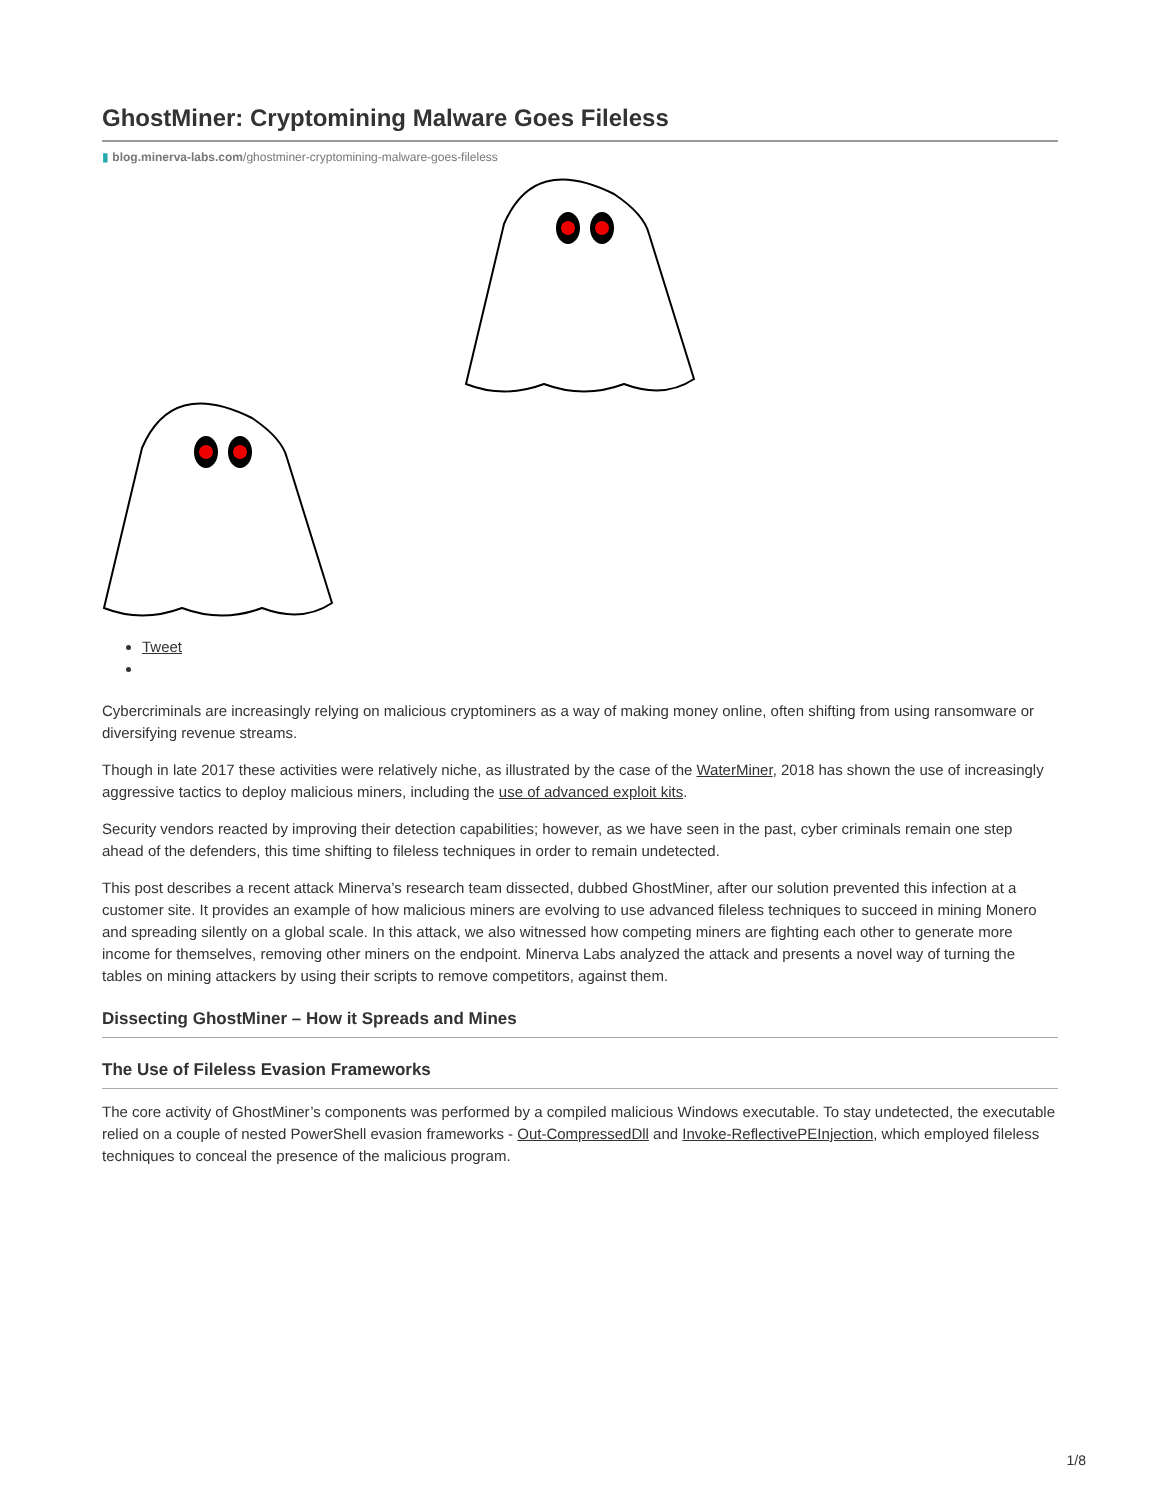GhostMiner: Cryptomining Malware Goes Fileless
▮ blog.minerva-labs.com/ghostminer-cryptomining-malware-goes-fileless
Tweet
Cybercriminals are increasingly relying on malicious cryptominers as a way of making money online, often shifting from using ransomware or diversifying revenue streams.
Though in late 2017 these activities were relatively niche, as illustrated by the case of the WaterMiner, 2018 has shown the use of increasingly aggressive tactics to deploy malicious miners, including the use of advanced exploit kits.
Security vendors reacted by improving their detection capabilities; however, as we have seen in the past, cyber criminals remain one step ahead of the defenders, this time shifting to fileless techniques in order to remain undetected.
This post describes a recent attack Minerva’s research team dissected, dubbed GhostMiner, after our solution prevented this infection at a customer site. It provides an example of how malicious miners are evolving to use advanced fileless techniques to succeed in mining Monero and spreading silently on a global scale. In this attack, we also witnessed how competing miners are fighting each other to generate more income for themselves, removing other miners on the endpoint. Minerva Labs analyzed the attack and presents a novel way of turning the tables on mining attackers by using their scripts to remove competitors, against them.
Dissecting GhostMiner – How it Spreads and Mines
The Use of Fileless Evasion Frameworks
The core activity of GhostMiner’s components was performed by a compiled malicious Windows executable. To stay undetected, the executable relied on a couple of nested PowerShell evasion frameworks - Out-CompressedDll and Invoke-ReflectivePEInjection, which employed fileless techniques to conceal the presence of the malicious program.
1/8